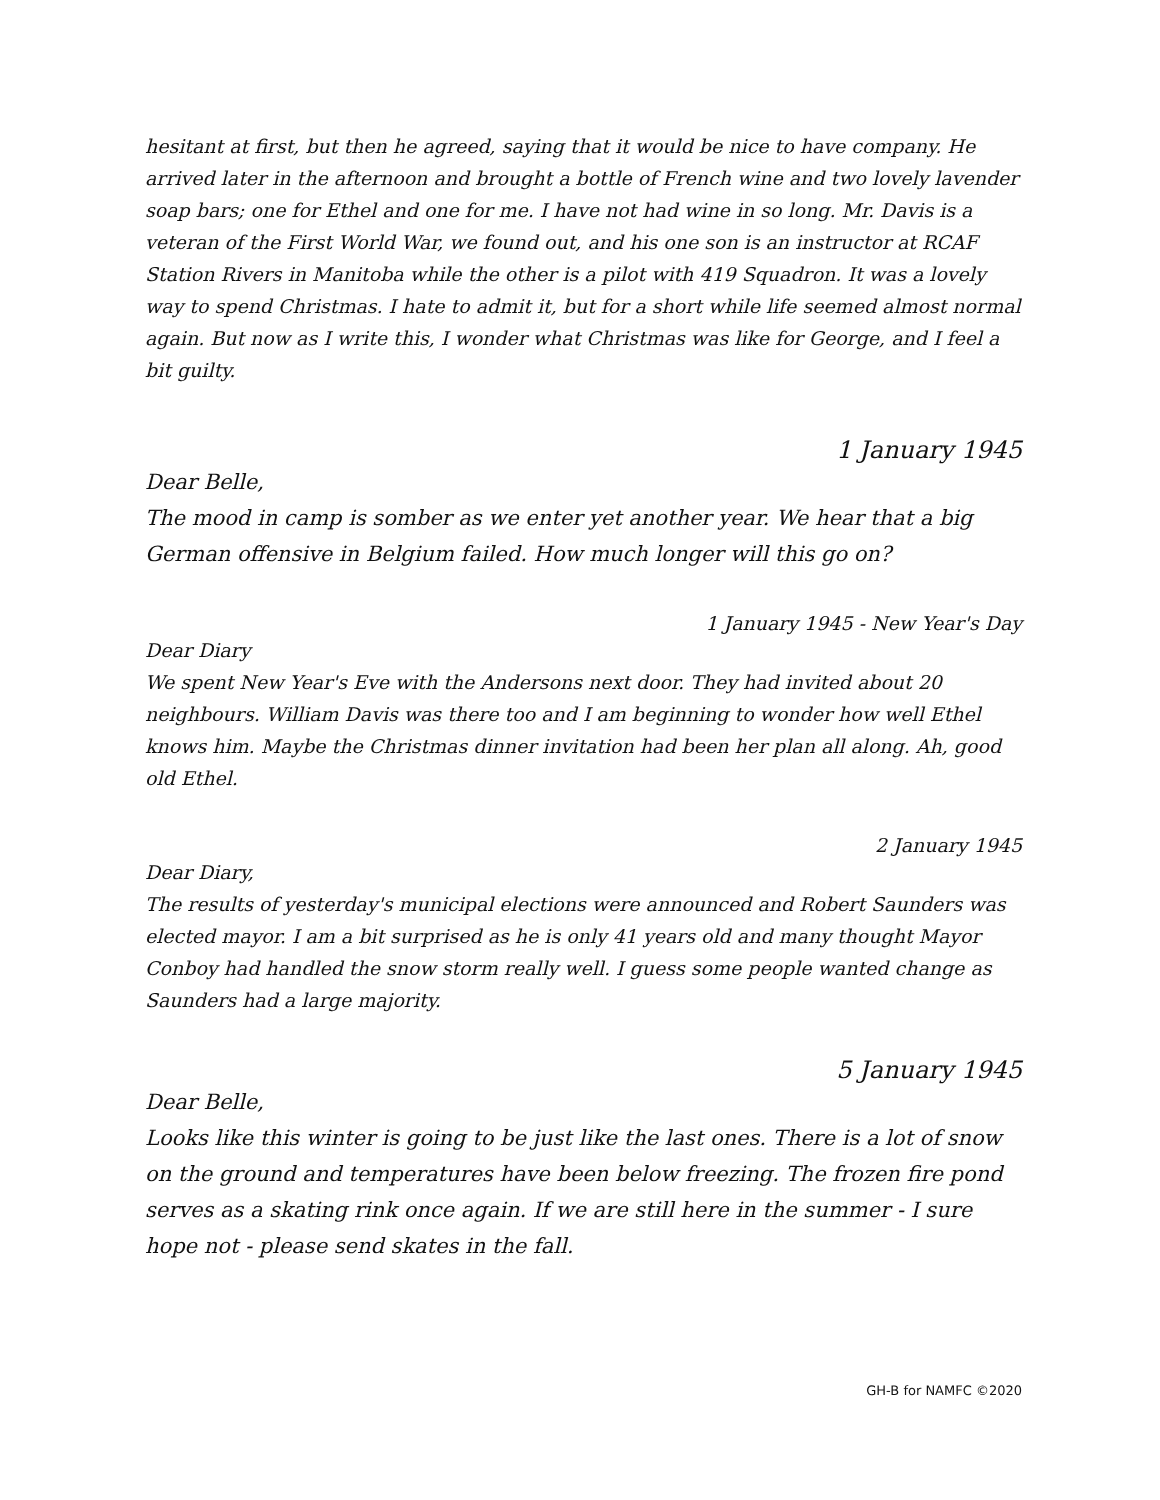hesitant at first, but then he agreed, saying that it would be nice to have company. He arrived later in the afternoon and brought a bottle of French wine and two lovely lavender soap bars; one for Ethel and one for me. I have not had wine in so long. Mr. Davis is a veteran of the First World War, we found out, and his one son is an instructor at RCAF Station Rivers in Manitoba while the other is a pilot with 419 Squadron. It was a lovely way to spend Christmas. I hate to admit it, but for a short while life seemed almost normal again. But now as I write this, I wonder what Christmas was like for George, and I feel a bit guilty.
1 January 1945
Dear Belle,
The mood in camp is somber as we enter yet another year. We hear that a big German offensive in Belgium failed. How much longer will this go on?
1 January 1945 - New Year's Day
Dear Diary
We spent New Year's Eve with the Andersons next door. They had invited about 20 neighbours. William Davis was there too and I am beginning to wonder how well Ethel knows him. Maybe the Christmas dinner invitation had been her plan all along. Ah, good old Ethel.
2 January 1945
Dear Diary,
The results of yesterday's municipal elections were announced and Robert Saunders was elected mayor. I am a bit surprised as he is only 41 years old and many thought Mayor Conboy had handled the snow storm really well. I guess some people wanted change as Saunders had a large majority.
5 January 1945
Dear Belle,
Looks like this winter is going to be just like the last ones. There is a lot of snow on the ground and temperatures have been below freezing. The frozen fire pond serves as a skating rink once again. If we are still here in the summer - I sure hope not - please send skates in the fall.
GH-B for NAMFC ©2020